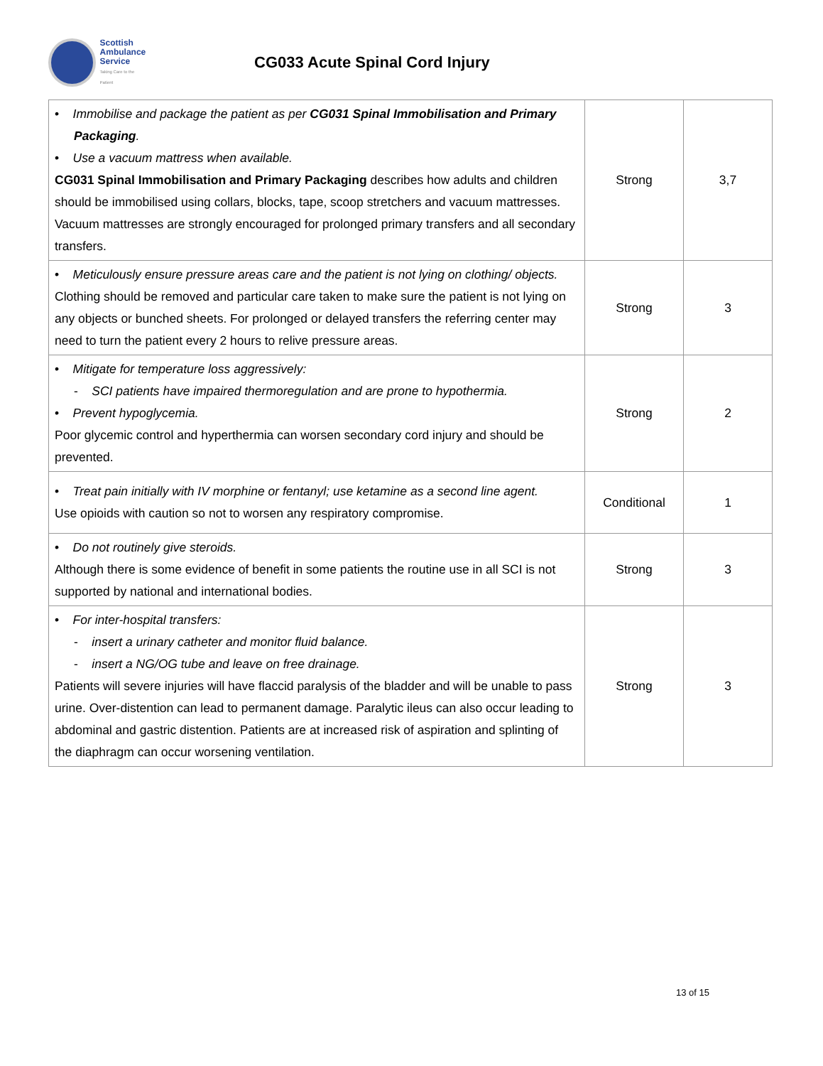Scottish
Ambulance
Service
Taking Care to the Patient
CG033 Acute Spinal Cord Injury
| • Immobilise and package the patient as per CG031 Spinal Immobilisation and Primary Packaging . • Use a vacuum mattress when available. CG031 Spinal Immobilisation and Primary Packaging describes how adults and children should be immobilised using collars, blocks, tape, scoop stretchers and vacuum mattresses. Vacuum mattresses are strongly encouraged for prolonged primary transfers and all secondary transfers. | Strong | 3,7 |
| • Meticulously ensure pressure areas care and the patient is not lying on clothing/ objects. Clothing should be removed and particular care taken to make sure the patient is not lying on any objects or bunched sheets. For prolonged or delayed transfers the referring center may need to turn the patient every 2 hours to relive pressure areas. | Strong | 3 |
| • Mitigate for temperature loss aggressively: - SCI patients have impaired thermoregulation and are prone to hypothermia. • Prevent hypoglycemia. Poor glycemic control and hyperthermia can worsen secondary cord injury and should be prevented. | Strong | 2 |
| • Treat pain initially with IV morphine or fentanyl; use ketamine as a second line agent. Use opioids with caution so not to worsen any respiratory compromise. | Conditional | 1 |
| • Do not routinely give steroids. Although there is some evidence of benefit in some patients the routine use in all SCI is not supported by national and international bodies. | Strong | 3 |
| • For inter-hospital transfers: - insert a urinary catheter and monitor fluid balance. - insert a NG/OG tube and leave on free drainage. Patients will severe injuries will have flaccid paralysis of the bladder and will be unable to pass urine. Over-distention can lead to permanent damage. Paralytic ileus can also occur leading to abdominal and gastric distention. Patients are at increased risk of aspiration and splinting of the diaphragm can occur worsening ventilation. | Strong | 3 |
13 of 15